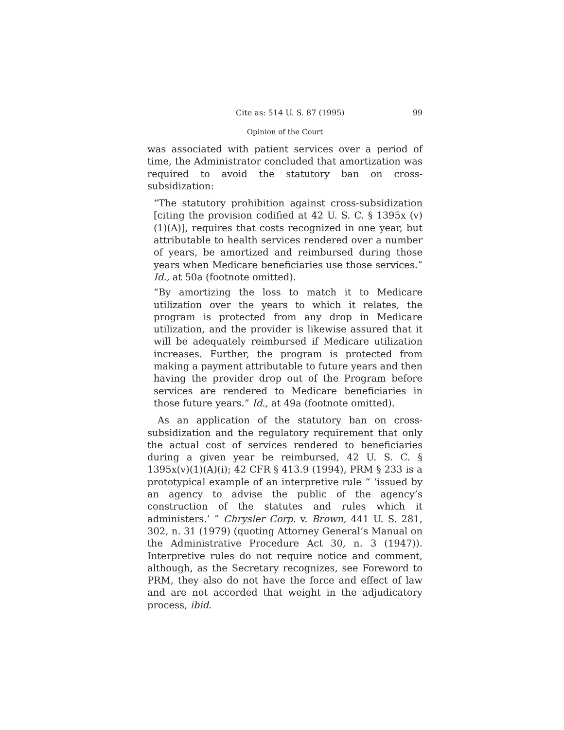Cite as: 514 U. S. 87 (1995) 99
Opinion of the Court
was associated with patient services over a period of time, the Administrator concluded that amortization was required to avoid the statutory ban on cross-subsidization:
“The statutory prohibition against cross-subsidization [citing the provision codified at 42 U. S. C. § 1395x (v)(1)(A)], requires that costs recognized in one year, but attributable to health services rendered over a number of years, be amortized and reimbursed during those years when Medicare beneficiaries use those services.” Id., at 50a (footnote omitted).
“By amortizing the loss to match it to Medicare utilization over the years to which it relates, the program is protected from any drop in Medicare utilization, and the provider is likewise assured that it will be adequately reimbursed if Medicare utilization increases. Further, the program is protected from making a payment attributable to future years and then having the provider drop out of the Program before services are rendered to Medicare beneficiaries in those future years.” Id., at 49a (footnote omitted).
As an application of the statutory ban on cross-subsidization and the regulatory requirement that only the actual cost of services rendered to beneficiaries during a given year be reimbursed, 42 U. S. C. § 1395x(v)(1)(A)(i); 42 CFR § 413.9 (1994), PRM § 233 is a prototypical example of an interpretive rule “ ‘issued by an agency to advise the public of the agency’s construction of the statutes and rules which it administers.’ ” Chrysler Corp. v. Brown, 441 U. S. 281, 302, n. 31 (1979) (quoting Attorney General’s Manual on the Administrative Procedure Act 30, n. 3 (1947)). Interpretive rules do not require notice and comment, although, as the Secretary recognizes, see Foreword to PRM, they also do not have the force and effect of law and are not accorded that weight in the adjudicatory process, ibid.